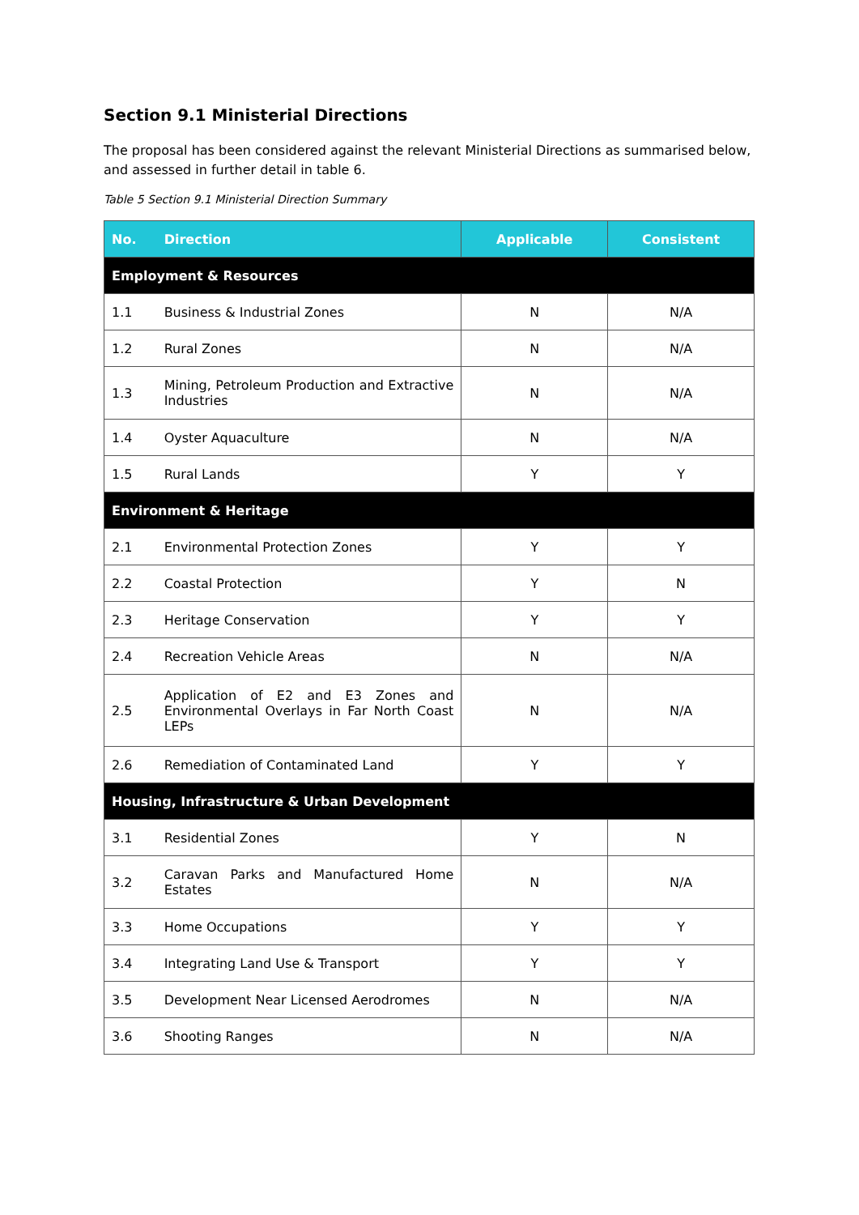Section 9.1 Ministerial Directions
The proposal has been considered against the relevant Ministerial Directions as summarised below, and assessed in further detail in table 6.
Table 5 Section 9.1 Ministerial Direction Summary
| No. | Direction | Applicable | Consistent |
| --- | --- | --- | --- |
| Employment & Resources | | | |
| 1.1 | Business & Industrial Zones | N | N/A |
| 1.2 | Rural Zones | N | N/A |
| 1.3 | Mining, Petroleum Production and Extractive Industries | N | N/A |
| 1.4 | Oyster Aquaculture | N | N/A |
| 1.5 | Rural Lands | Y | Y |
| Environment & Heritage | | | |
| 2.1 | Environmental Protection Zones | Y | Y |
| 2.2 | Coastal Protection | Y | N |
| 2.3 | Heritage Conservation | Y | Y |
| 2.4 | Recreation Vehicle Areas | N | N/A |
| 2.5 | Application of E2 and E3 Zones and Environmental Overlays in Far North Coast LEPs | N | N/A |
| 2.6 | Remediation of Contaminated Land | Y | Y |
| Housing, Infrastructure & Urban Development | | | |
| 3.1 | Residential Zones | Y | N |
| 3.2 | Caravan Parks and Manufactured Home Estates | N | N/A |
| 3.3 | Home Occupations | Y | Y |
| 3.4 | Integrating Land Use & Transport | Y | Y |
| 3.5 | Development Near Licensed Aerodromes | N | N/A |
| 3.6 | Shooting Ranges | N | N/A |